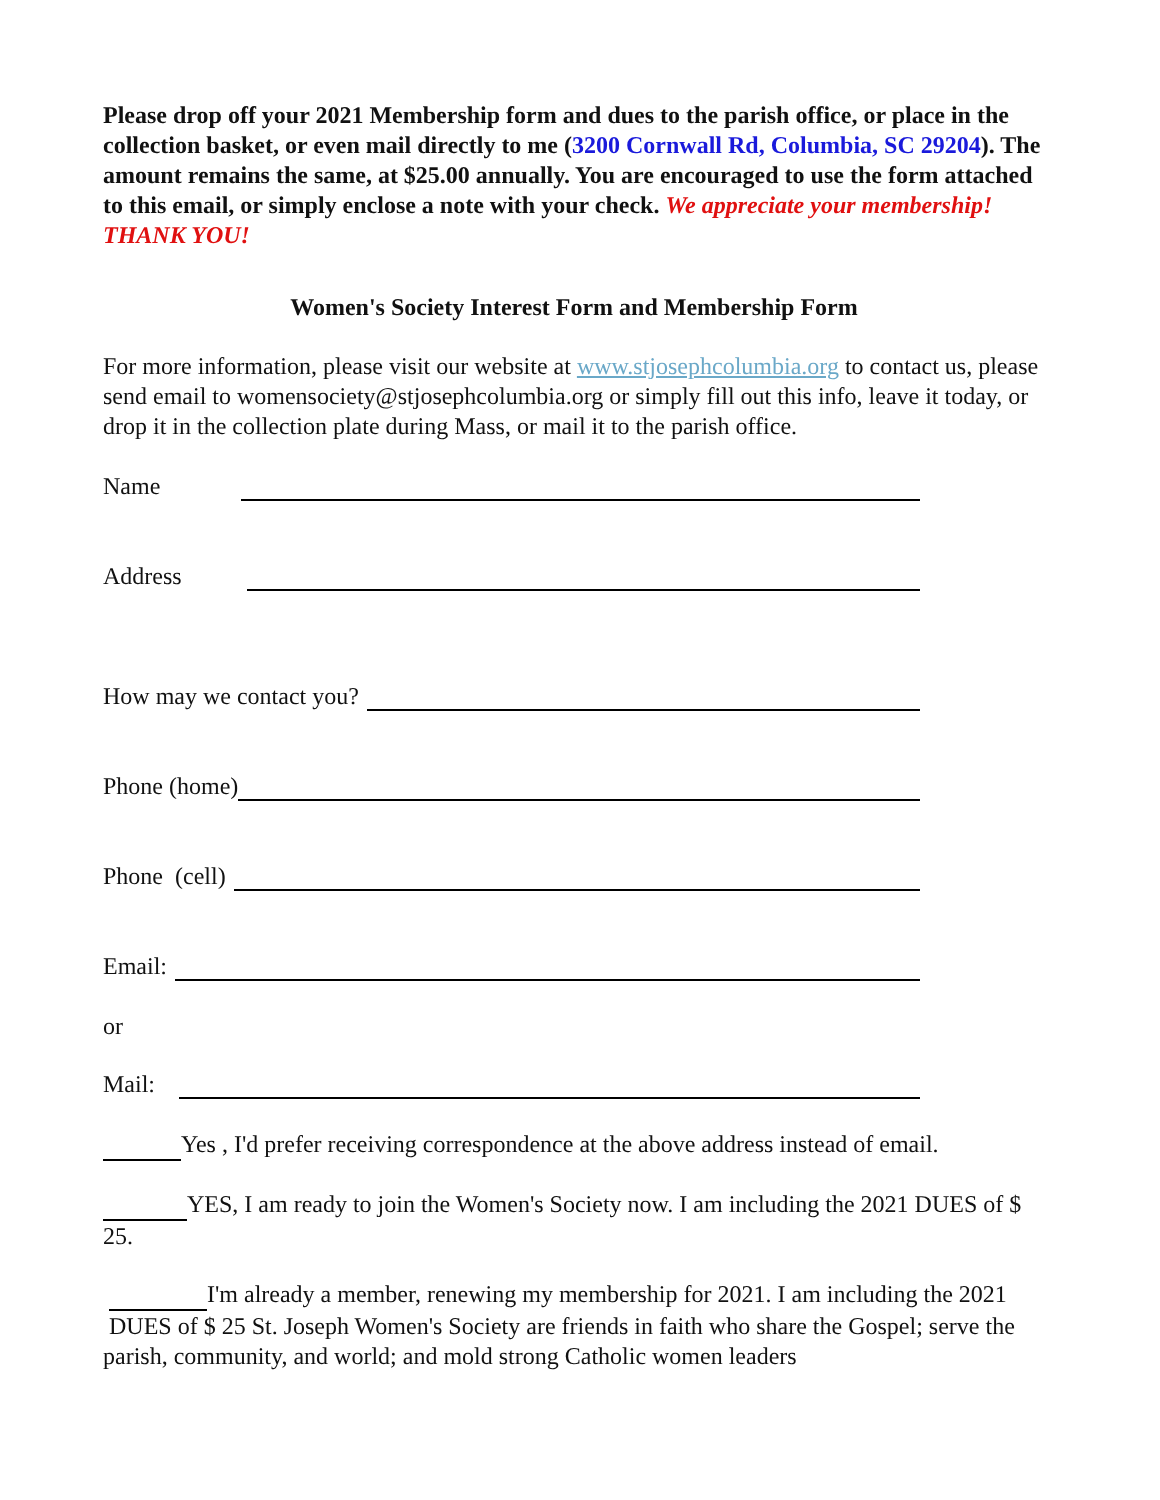Please drop off your 2021 Membership form and dues to the parish office, or place in the collection basket, or even mail directly to me (3200 Cornwall Rd, Columbia, SC 29204). The amount remains the same, at $25.00 annually. You are encouraged to use the form attached to this email, or simply enclose a note with your check. We appreciate your membership! THANK YOU!
Women's Society Interest Form and Membership Form
For more information, please visit our website at www.stjosephcolumbia.org to contact us, please send email to womensociety@stjosephcolumbia.org or simply fill out this info, leave it today, or drop it in the collection plate during Mass, or mail it to the parish office.
Name
Address
How may we contact you?
Phone (home)
Phone (cell)
Email:
or
Mail:
Yes , I'd prefer receiving correspondence at the above address instead of email.
YES, I am ready to join the Women's Society now. I am including the 2021 DUES of $ 25.
I'm already a member, renewing my membership for 2021. I am including the 2021 DUES of $ 25 St. Joseph Women's Society are friends in faith who share the Gospel; serve the parish, community, and world; and mold strong Catholic women leaders